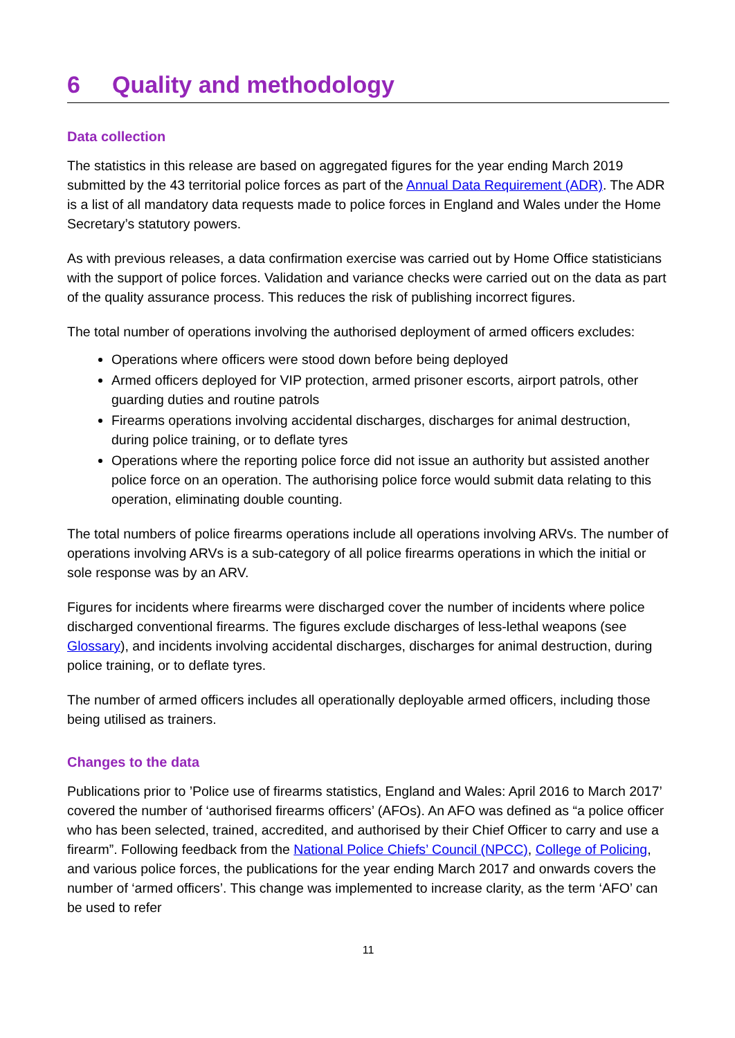6 Quality and methodology
Data collection
The statistics in this release are based on aggregated figures for the year ending March 2019 submitted by the 43 territorial police forces as part of the Annual Data Requirement (ADR). The ADR is a list of all mandatory data requests made to police forces in England and Wales under the Home Secretary’s statutory powers.
As with previous releases, a data confirmation exercise was carried out by Home Office statisticians with the support of police forces. Validation and variance checks were carried out on the data as part of the quality assurance process. This reduces the risk of publishing incorrect figures.
The total number of operations involving the authorised deployment of armed officers excludes:
Operations where officers were stood down before being deployed
Armed officers deployed for VIP protection, armed prisoner escorts, airport patrols, other guarding duties and routine patrols
Firearms operations involving accidental discharges, discharges for animal destruction, during police training, or to deflate tyres
Operations where the reporting police force did not issue an authority but assisted another police force on an operation. The authorising police force would submit data relating to this operation, eliminating double counting.
The total numbers of police firearms operations include all operations involving ARVs. The number of operations involving ARVs is a sub-category of all police firearms operations in which the initial or sole response was by an ARV.
Figures for incidents where firearms were discharged cover the number of incidents where police discharged conventional firearms. The figures exclude discharges of less-lethal weapons (see Glossary), and incidents involving accidental discharges, discharges for animal destruction, during police training, or to deflate tyres.
The number of armed officers includes all operationally deployable armed officers, including those being utilised as trainers.
Changes to the data
Publications prior to ’Police use of firearms statistics, England and Wales: April 2016 to March 2017’ covered the number of ‘authorised firearms officers’ (AFOs). An AFO was defined as “a police officer who has been selected, trained, accredited, and authorised by their Chief Officer to carry and use a firearm”. Following feedback from the National Police Chiefs’ Council (NPCC), College of Policing, and various police forces, the publications for the year ending March 2017 and onwards covers the number of ‘armed officers’. This change was implemented to increase clarity, as the term ‘AFO’ can be used to refer
11